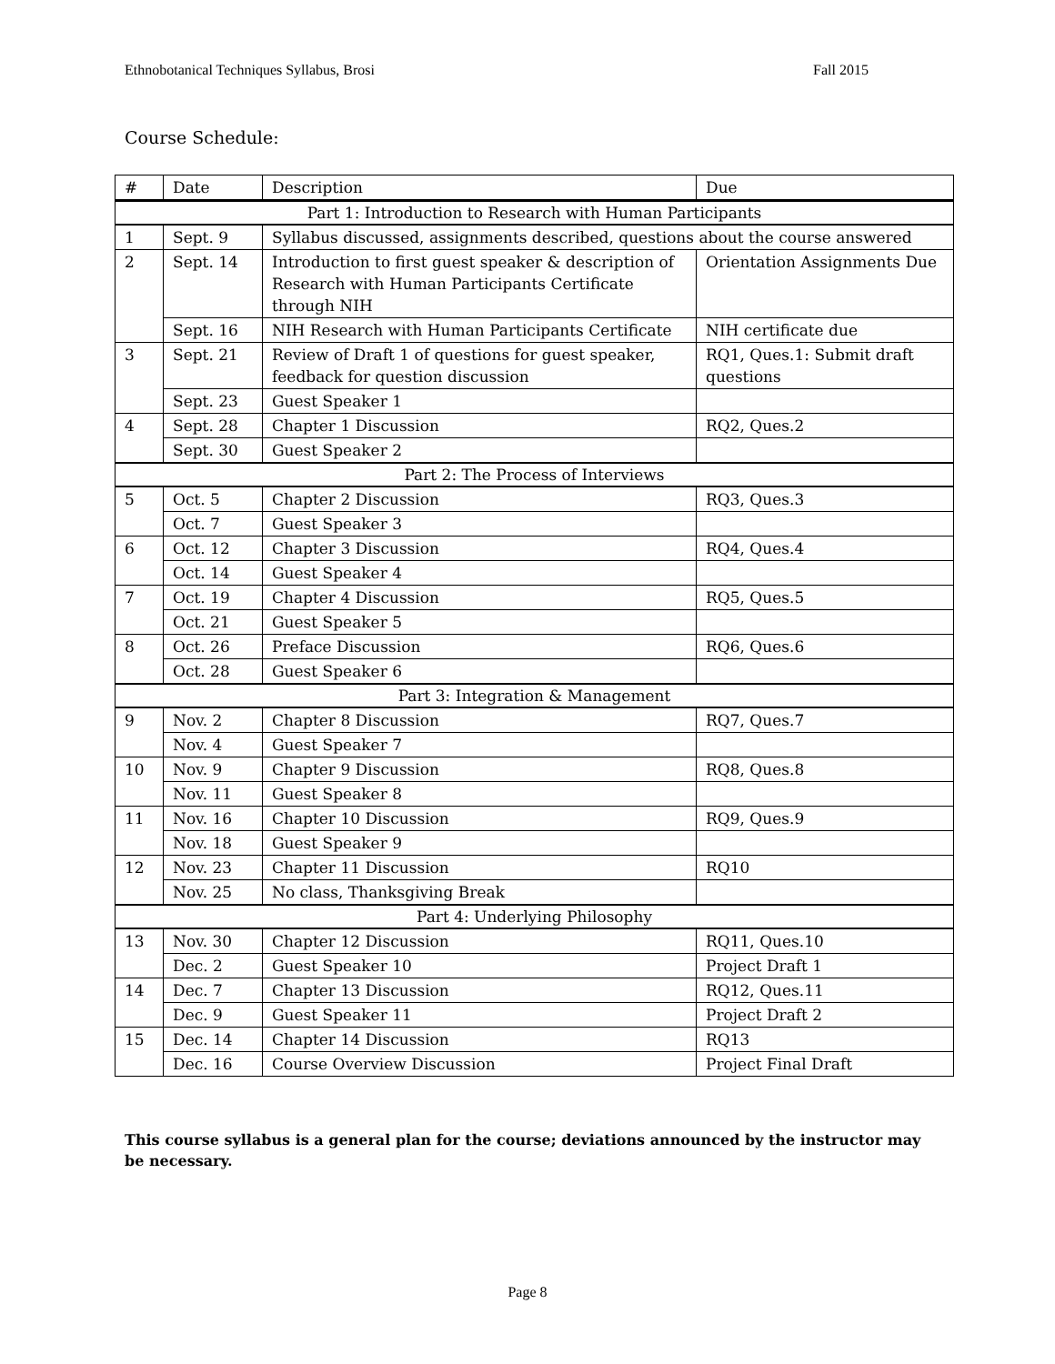Ethnobotanical Techniques Syllabus, Brosi Fall 2015
Course Schedule:
| # | Date | Description | Due |
| --- | --- | --- | --- |
| Part 1: Introduction to Research with Human Participants | | | |
| 1 | Sept. 9 | Syllabus discussed, assignments described, questions about the course answered | |
| 2 | Sept. 14 | Introduction to first guest speaker & description of Research with Human Participants Certificate through NIH | Orientation Assignments Due |
| | Sept. 16 | NIH Research with Human Participants Certificate | NIH certificate due |
| 3 | Sept. 21 | Review of Draft 1 of questions for guest speaker, feedback for question discussion | RQ1, Ques.1: Submit draft questions |
| | Sept. 23 | Guest Speaker 1 | |
| 4 | Sept. 28 | Chapter 1 Discussion | RQ2, Ques.2 |
| | Sept. 30 | Guest Speaker 2 | |
| Part 2: The Process of Interviews | | | |
| 5 | Oct. 5 | Chapter 2 Discussion | RQ3, Ques.3 |
| | Oct. 7 | Guest Speaker 3 | |
| 6 | Oct. 12 | Chapter 3 Discussion | RQ4, Ques.4 |
| | Oct. 14 | Guest Speaker 4 | |
| 7 | Oct. 19 | Chapter 4 Discussion | RQ5, Ques.5 |
| | Oct. 21 | Guest Speaker 5 | |
| 8 | Oct. 26 | Preface Discussion | RQ6, Ques.6 |
| | Oct. 28 | Guest Speaker 6 | |
| Part 3: Integration & Management | | | |
| 9 | Nov. 2 | Chapter 8 Discussion | RQ7, Ques.7 |
| | Nov. 4 | Guest Speaker 7 | |
| 10 | Nov. 9 | Chapter 9 Discussion | RQ8, Ques.8 |
| | Nov. 11 | Guest Speaker 8 | |
| 11 | Nov. 16 | Chapter 10 Discussion | RQ9, Ques.9 |
| | Nov. 18 | Guest Speaker 9 | |
| 12 | Nov. 23 | Chapter 11 Discussion | RQ10 |
| | Nov. 25 | No class, Thanksgiving Break | |
| Part 4: Underlying Philosophy | | | |
| 13 | Nov. 30 | Chapter 12 Discussion | RQ11, Ques.10 |
| | Dec. 2 | Guest Speaker 10 | Project Draft 1 |
| 14 | Dec. 7 | Chapter 13 Discussion | RQ12, Ques.11 |
| | Dec. 9 | Guest Speaker 11 | Project Draft 2 |
| 15 | Dec. 14 | Chapter 14 Discussion | RQ13 |
| | Dec. 16 | Course Overview Discussion | Project Final Draft |
This course syllabus is a general plan for the course; deviations announced by the instructor may be necessary.
Page 8